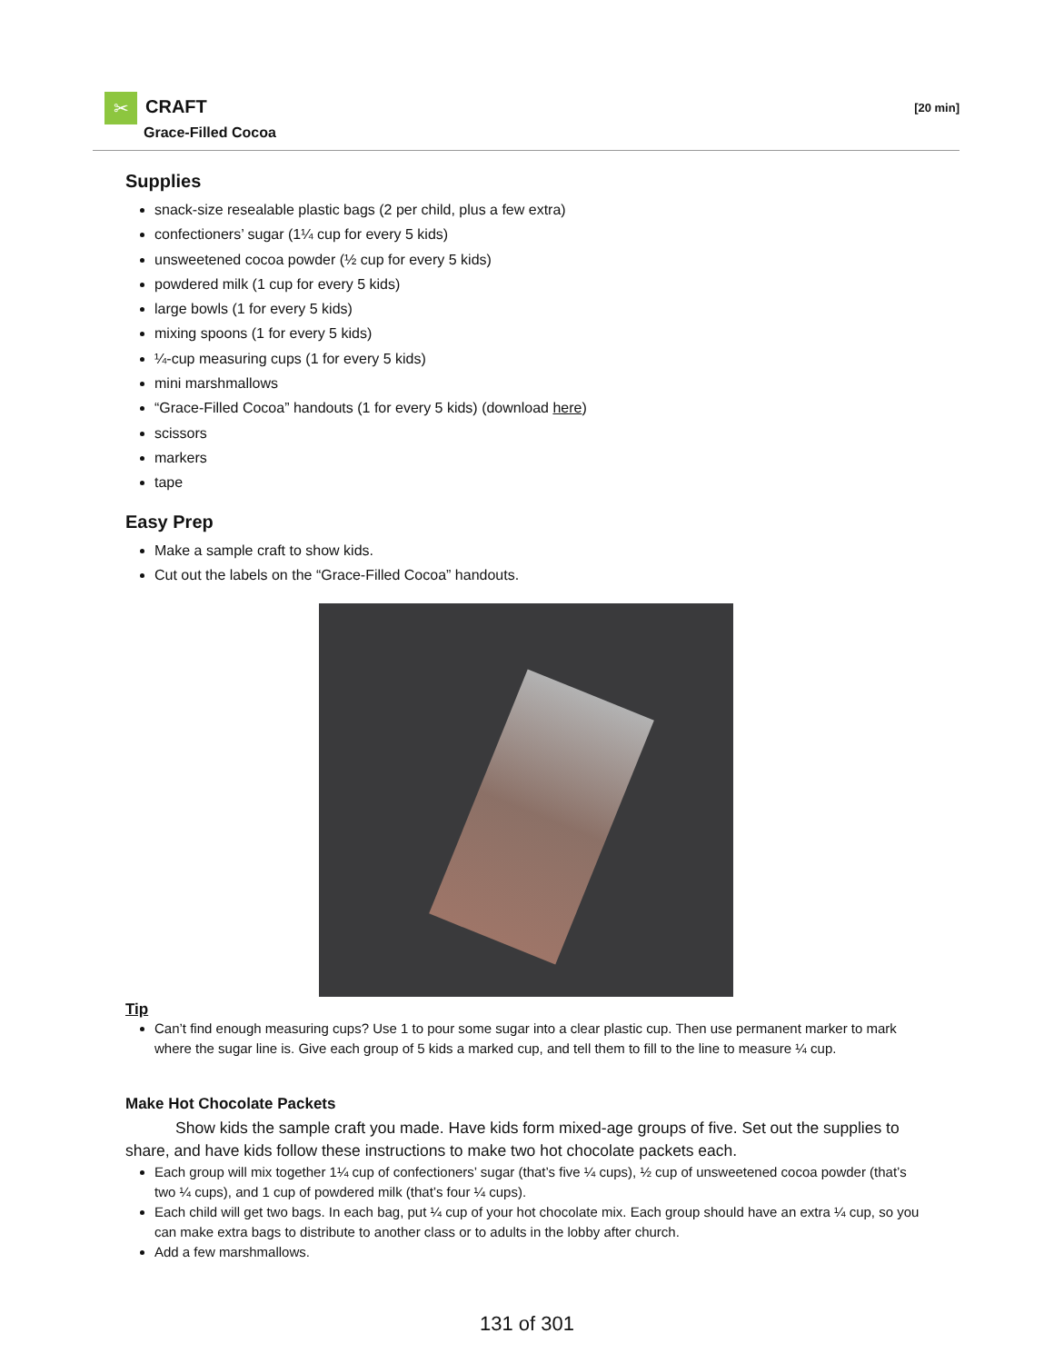✂ CRAFT
Grace-Filled Cocoa
[20 min]
Supplies
snack-size resealable plastic bags (2 per child, plus a few extra)
confectioners’ sugar (1¼ cup for every 5 kids)
unsweetened cocoa powder (½ cup for every 5 kids)
powdered milk (1 cup for every 5 kids)
large bowls (1 for every 5 kids)
mixing spoons (1 for every 5 kids)
¼-cup measuring cups (1 for every 5 kids)
mini marshmallows
“Grace-Filled Cocoa” handouts (1 for every 5 kids) (download here)
scissors
markers
tape
Easy Prep
Make a sample craft to show kids.
Cut out the labels on the “Grace-Filled Cocoa” handouts.
Tip
Can’t find enough measuring cups? Use 1 to pour some sugar into a clear plastic cup. Then use permanent marker to mark where the sugar line is. Give each group of 5 kids a marked cup, and tell them to fill to the line to measure ¼ cup.
Make Hot Chocolate Packets
Show kids the sample craft you made. Have kids form mixed-age groups of five. Set out the supplies to share, and have kids follow these instructions to make two hot chocolate packets each.
Each group will mix together 1¼ cup of confectioners’ sugar (that’s five ¼ cups), ½ cup of unsweetened cocoa powder (that’s two ¼ cups), and 1 cup of powdered milk (that’s four ¼ cups).
Each child will get two bags. In each bag, put ¼ cup of your hot chocolate mix. Each group should have an extra ¼ cup, so you can make extra bags to distribute to another class or to adults in the lobby after church.
Add a few marshmallows.
131 of 301